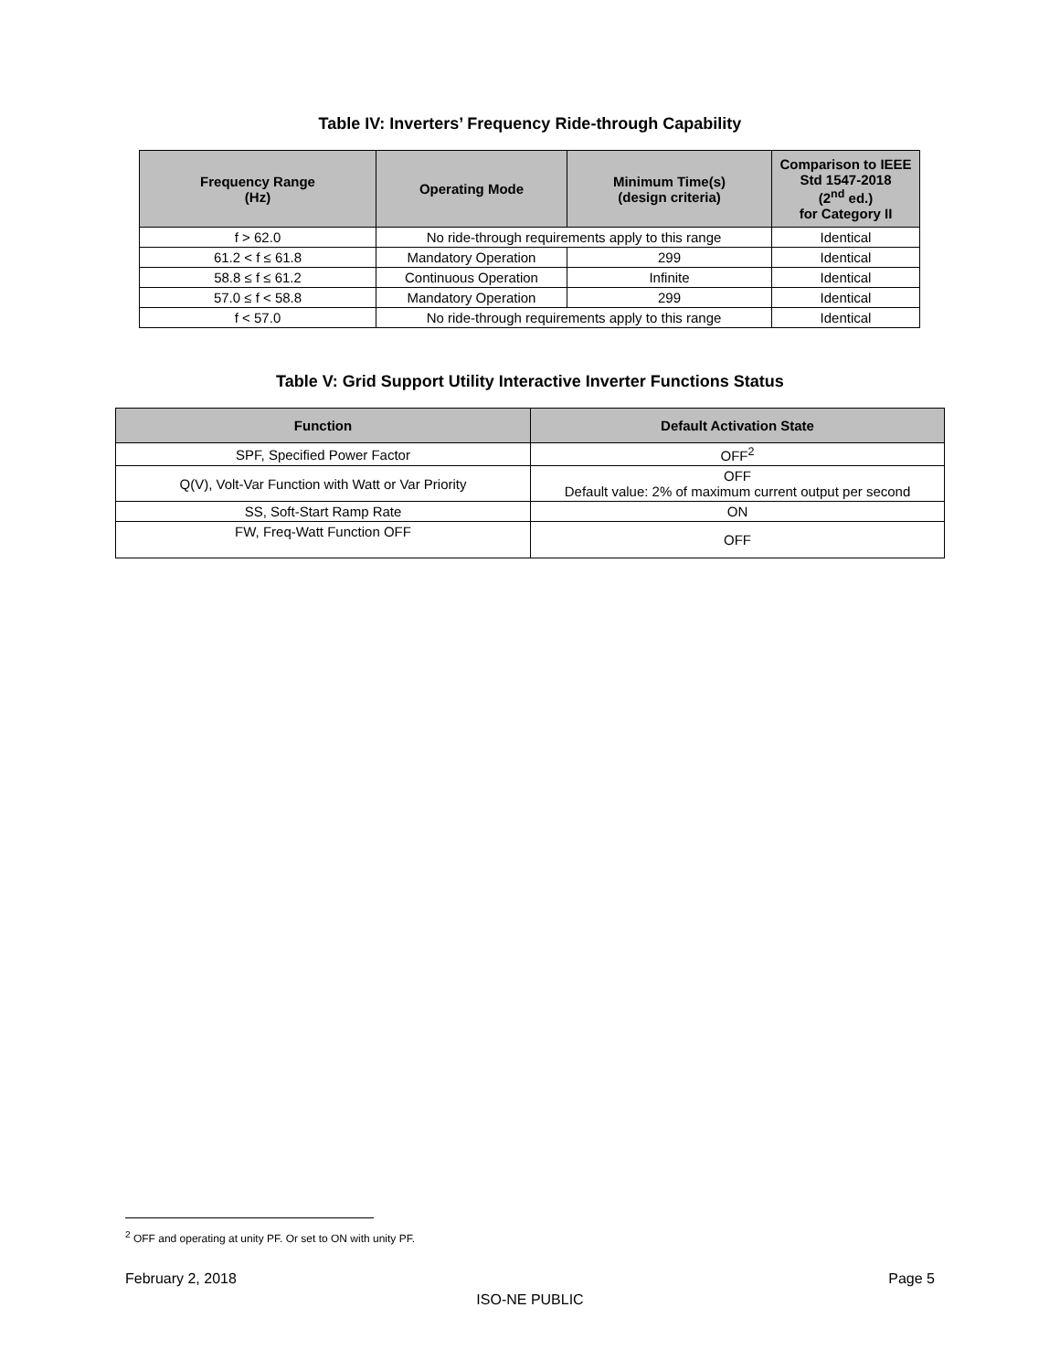Table IV: Inverters’ Frequency Ride-through Capability
| Frequency Range (Hz) | Operating Mode | Minimum Time(s) (design criteria) | Comparison to IEEE Std 1547-2018 (2<sup>nd</sup> ed.) for Category II |
| --- | --- | --- | --- |
| f > 62.0 | No ride-through requirements apply to this range | | Identical |
| 61.2 < f ≤ 61.8 | Mandatory Operation | 299 | Identical |
| 58.8 ≤ f ≤ 61.2 | Continuous Operation | Infinite | Identical |
| 57.0 ≤ f < 58.8 | Mandatory Operation | 299 | Identical |
| f < 57.0 | No ride-through requirements apply to this range | | Identical |
Table V: Grid Support Utility Interactive Inverter Functions Status
| Function | Default Activation State |
| --- | --- |
| SPF, Specified Power Factor | OFF<sup>2</sup> |
| Q(V), Volt-Var Function with Watt or Var Priority | OFF Default value: 2% of maximum current output per second |
| SS, Soft-Start Ramp Rate | ON |
| FW, Freq-Watt Function OFF | OFF |
<sup>2</sup> OFF and operating at unity PF. Or set to ON with unity PF.
February 2, 2018 Page 5
ISO-NE PUBLIC